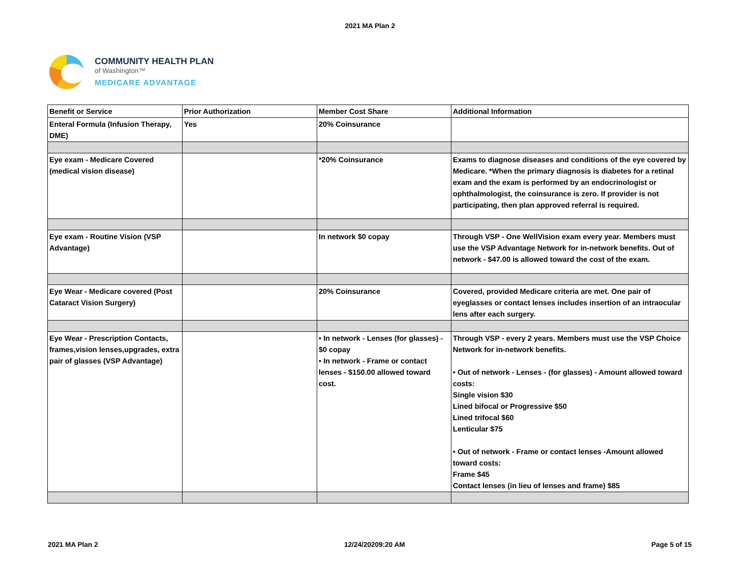2021 MA Plan 2
COMMUNITY HEALTH PLAN
of Washington™
MEDICARE ADVANTAGE
| Benefit or Service | Prior Authorization | Member Cost Share | Additional Information |
| --- | --- | --- | --- |
| Enteral Formula (Infusion Therapy, DME) | Yes | 20% Coinsurance | |
| Eye exam - Medicare Covered (medical vision disease) | | *20% Coinsurance | Exams to diagnose diseases and conditions of the eye covered by Medicare. *When the primary diagnosis is diabetes for a retinal exam and the exam is performed by an endocrinologist or ophthalmologist, the coinsurance is zero. If provider is not participating, then plan approved referral is required. |
| Eye exam - Routine Vision (VSP Advantage) | | In network $0 copay | Through VSP - One WellVision exam every year. Members must use the VSP Advantage Network for in-network benefits. Out of network - $47.00 is allowed toward the cost of the exam. |
| Eye Wear - Medicare covered (Post Cataract Vision Surgery) | | 20% Coinsurance | Covered, provided Medicare criteria are met. One pair of eyeglasses or contact lenses includes insertion of an intraocular lens after each surgery. |
| Eye Wear - Prescription Contacts, frames,vision lenses,upgrades, extra pair of glasses (VSP Advantage) | | • In network - Lenses (for glasses) - $0 copay • In network - Frame or contact lenses - $150.00 allowed toward cost. | Through VSP - every 2 years. Members must use the VSP Choice Network for in-network benefits. • Out of network - Lenses - (for glasses) - Amount allowed toward costs: Single vision $30 Lined bifocal or Progressive $50 Lined trifocal $60 Lenticular $75 • Out of network - Frame or contact lenses -Amount allowed toward costs: Frame $45 Contact lenses (in lieu of lenses and frame) $85 |
2021 MA Plan 2 12/24/20209:20 AM Page 5 of 15